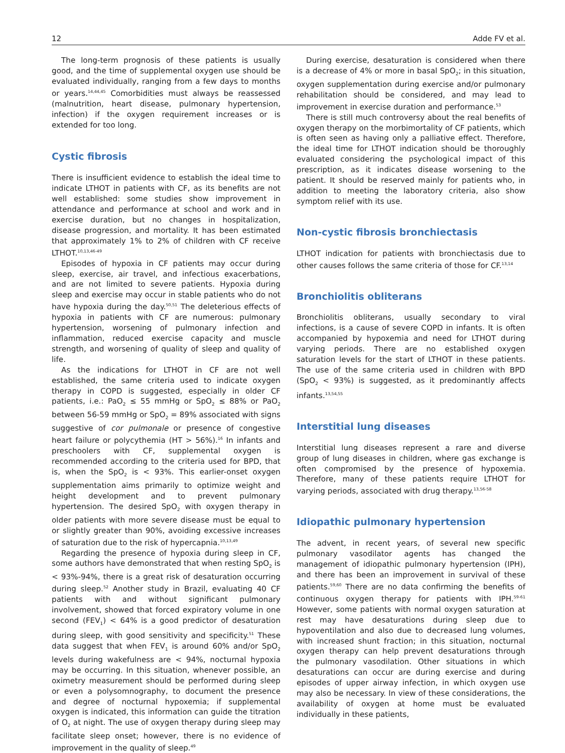12 Adde FV et al.
The long-term prognosis of these patients is usually good, and the time of supplemental oxygen use should be evaluated individually, ranging from a few days to months or years.<sup>14,44,45</sup> Comorbidities must always be reassessed (malnutrition, heart disease, pulmonary hypertension, infection) if the oxygen requirement increases or is extended for too long.
Cystic fibrosis
There is insufficient evidence to establish the ideal time to indicate LTHOT in patients with CF, as its benefits are not well established: some studies show improvement in attendance and performance at school and work and in exercise duration, but no changes in hospitalization, disease progression, and mortality. It has been estimated that approximately 1% to 2% of children with CF receive LTHOT.<sup>10,13,46-49</sup>
Episodes of hypoxia in CF patients may occur during sleep, exercise, air travel, and infectious exacerbations, and are not limited to severe patients. Hypoxia during sleep and exercise may occur in stable patients who do not have hypoxia during the day.<sup>50,51</sup> The deleterious effects of hypoxia in patients with CF are numerous: pulmonary hypertension, worsening of pulmonary infection and inflammation, reduced exercise capacity and muscle strength, and worsening of quality of sleep and quality of life.
As the indications for LTHOT in CF are not well established, the same criteria used to indicate oxygen therapy in COPD is suggested, especially in older CF patients, i.e.: PaO<sub>2</sub> ≤ 55 mmHg or SpO<sub>2</sub> ≤ 88% or PaO<sub>2</sub> between 56-59 mmHg or SpO<sub>2</sub> = 89% associated with signs suggestive of cor pulmonale or presence of congestive heart failure or polycythemia (HT > 56%).<sup>16</sup> In infants and preschoolers with CF, supplemental oxygen is recommended according to the criteria used for BPD, that is, when the SpO<sub>2</sub> is < 93%. This earlier-onset oxygen supplementation aims primarily to optimize weight and height development and to prevent pulmonary hypertension. The desired SpO<sub>2</sub> with oxygen therapy in older patients with more severe disease must be equal to or slightly greater than 90%, avoiding excessive increases of saturation due to the risk of hypercapnia.<sup>10,13,49</sup>
Regarding the presence of hypoxia during sleep in CF, some authors have demonstrated that when resting SpO<sub>2</sub> is < 93%-94%, there is a great risk of desaturation occurring during sleep.<sup>52</sup> Another study in Brazil, evaluating 40 CF patients with and without significant pulmonary involvement, showed that forced expiratory volume in one second (FEV<sub>1</sub>) < 64% is a good predictor of desaturation during sleep, with good sensitivity and specificity.<sup>51</sup> These data suggest that when FEV<sub>1</sub> is around 60% and/or SpO<sub>2</sub> levels during wakefulness are < 94%, nocturnal hypoxia may be occurring. In this situation, whenever possible, an oximetry measurement should be performed during sleep or even a polysomnography, to document the presence and degree of nocturnal hypoxemia; if supplemental oxygen is indicated, this information can guide the titration of O<sub>2</sub> at night. The use of oxygen therapy during sleep may facilitate sleep onset; however, there is no evidence of improvement in the quality of sleep.<sup>49</sup>
During exercise, desaturation is considered when there is a decrease of 4% or more in basal SpO<sub>2</sub>; in this situation, oxygen supplementation during exercise and/or pulmonary rehabilitation should be considered, and may lead to improvement in exercise duration and performance.<sup>53</sup>
There is still much controversy about the real benefits of oxygen therapy on the morbimortality of CF patients, which is often seen as having only a palliative effect. Therefore, the ideal time for LTHOT indication should be thoroughly evaluated considering the psychological impact of this prescription, as it indicates disease worsening to the patient. It should be reserved mainly for patients who, in addition to meeting the laboratory criteria, also show symptom relief with its use.
Non-cystic fibrosis bronchiectasis
LTHOT indication for patients with bronchiectasis due to other causes follows the same criteria of those for CF.<sup>13,14</sup>
Bronchiolitis obliterans
Bronchiolitis obliterans, usually secondary to viral infections, is a cause of severe COPD in infants. It is often accompanied by hypoxemia and need for LTHOT during varying periods. There are no established oxygen saturation levels for the start of LTHOT in these patients. The use of the same criteria used in children with BPD (SpO<sub>2</sub> < 93%) is suggested, as it predominantly affects infants.<sup>13,54,55</sup>
Interstitial lung diseases
Interstitial lung diseases represent a rare and diverse group of lung diseases in children, where gas exchange is often compromised by the presence of hypoxemia. Therefore, many of these patients require LTHOT for varying periods, associated with drug therapy.<sup>13,56-58</sup>
Idiopathic pulmonary hypertension
The advent, in recent years, of several new specific pulmonary vasodilator agents has changed the management of idiopathic pulmonary hypertension (IPH), and there has been an improvement in survival of these patients.<sup>59,60</sup> There are no data confirming the benefits of continuous oxygen therapy for patients with IPH.<sup>59-61</sup> However, some patients with normal oxygen saturation at rest may have desaturations during sleep due to hypoventilation and also due to decreased lung volumes, with increased shunt fraction; in this situation, nocturnal oxygen therapy can help prevent desaturations through the pulmonary vasodilation. Other situations in which desaturations can occur are during exercise and during episodes of upper airway infection, in which oxygen use may also be necessary. In view of these considerations, the availability of oxygen at home must be evaluated individually in these patients,